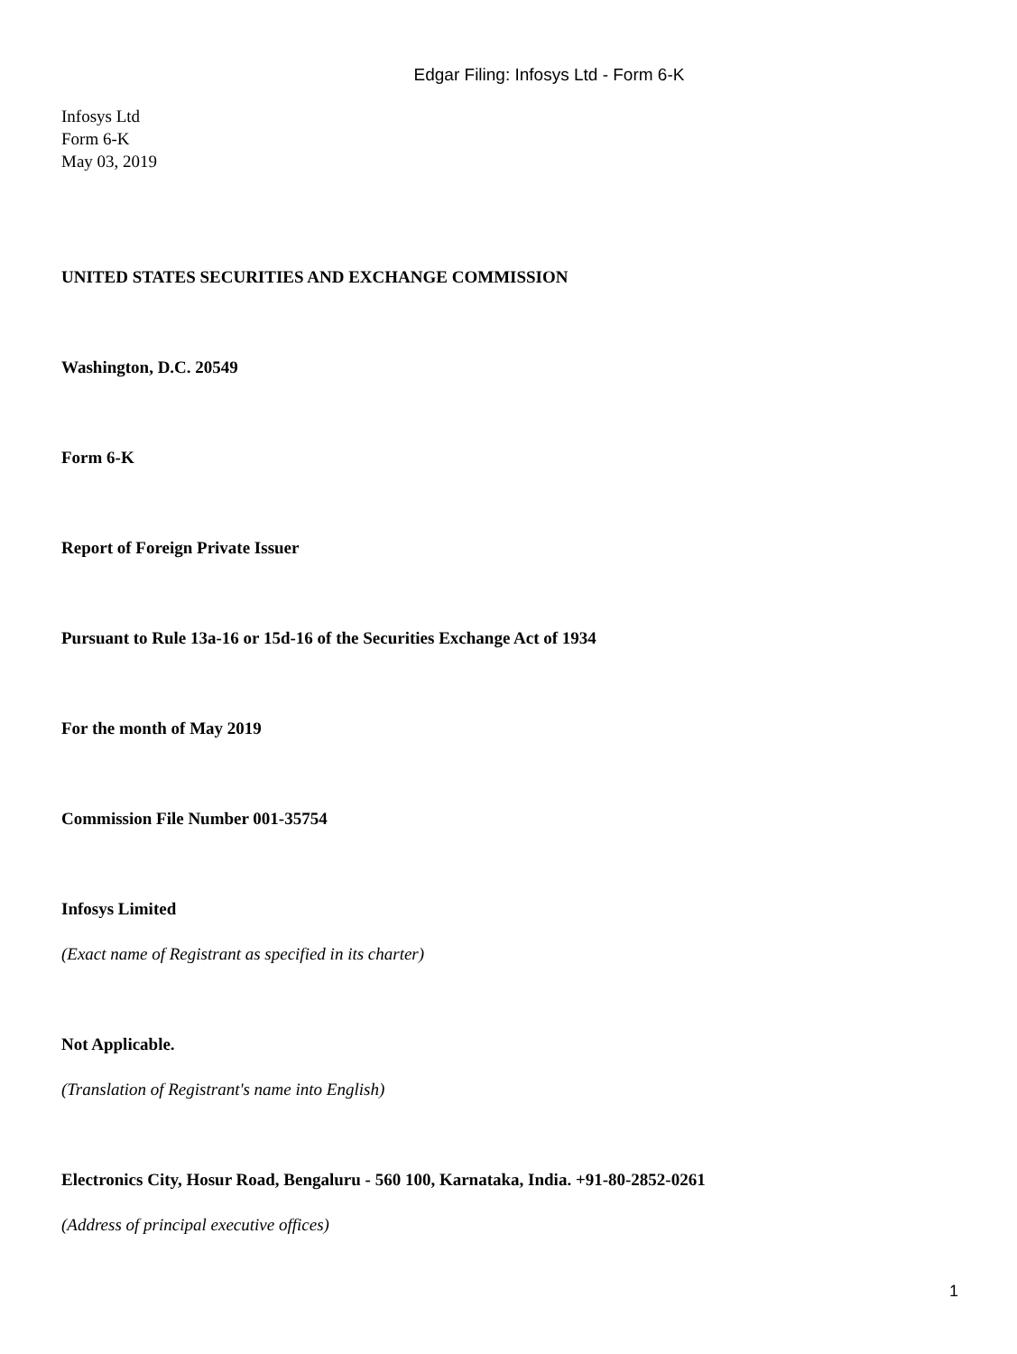Edgar Filing: Infosys Ltd - Form 6-K
Infosys Ltd
Form 6-K
May 03, 2019
UNITED STATES SECURITIES AND EXCHANGE COMMISSION
Washington, D.C. 20549
Form 6-K
Report of Foreign Private Issuer
Pursuant to Rule 13a-16 or 15d-16 of the Securities Exchange Act of 1934
For the month of May 2019
Commission File Number 001-35754
Infosys Limited
(Exact name of Registrant as specified in its charter)
Not Applicable.
(Translation of Registrant's name into English)
Electronics City, Hosur Road, Bengaluru - 560 100, Karnataka, India. +91-80-2852-0261
(Address of principal executive offices)
1